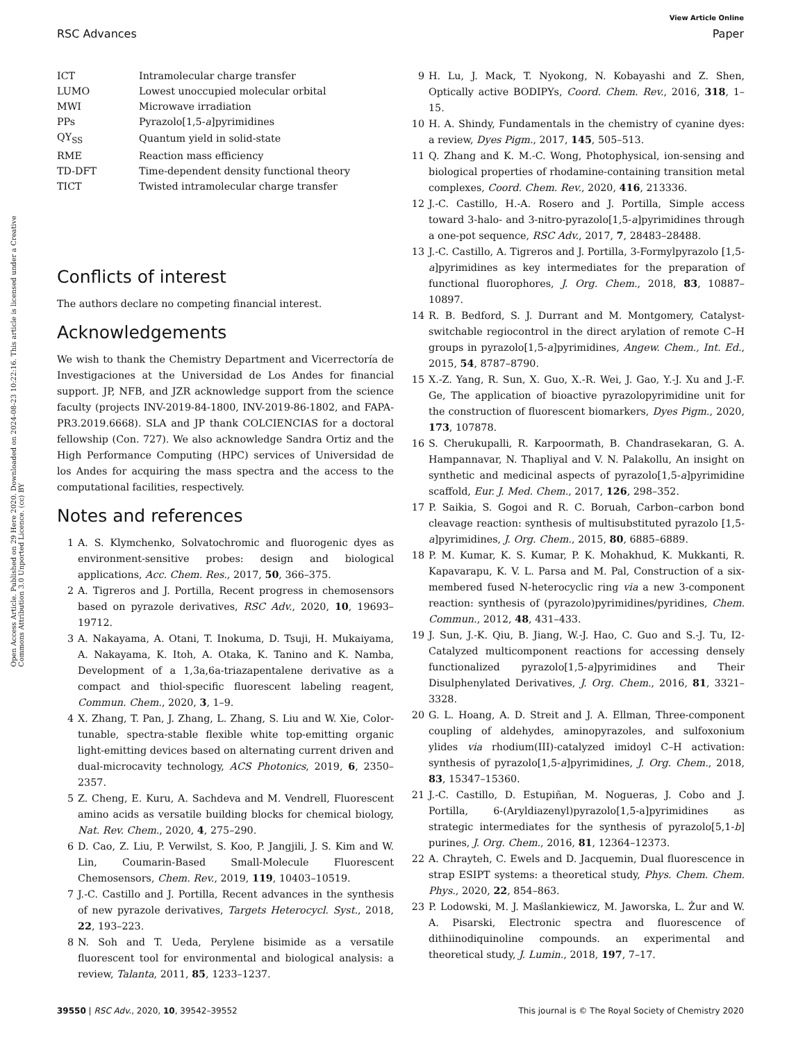View Article Online
RSC Advances Paper
Open Access Article. Published on 29 Here 2020. Downloaded on 2024-08-23 10:22:16. This article is licensed under a Creative Commons Attribution 3.0 Unported Licence. (cc) BY
| ICT | Intramolecular charge transfer |
| LUMO | Lowest unoccupied molecular orbital |
| MWI | Microwave irradiation |
| PPs | Pyrazolo[1,5- a ]pyrimidines |
| QY<sub>SS</sub> | Quantum yield in solid-state |
| RME | Reaction mass efficiency |
| TD-DFT | Time-dependent density functional theory |
| TICT | Twisted intramolecular charge transfer |
Conflicts of interest
The authors declare no competing financial interest.
Acknowledgements
We wish to thank the Chemistry Department and Vicerrectoría de Investigaciones at the Universidad de Los Andes for financial support. JP, NFB, and JZR acknowledge support from the science faculty (projects INV-2019-84-1800, INV-2019-86-1802, and FAPA-PR3.2019.6668). SLA and JP thank COLCIENCIAS for a doctoral fellowship (Con. 727). We also acknowledge Sandra Ortiz and the High Performance Computing (HPC) services of Universidad de los Andes for acquiring the mass spectra and the access to the computational facilities, respectively.
Notes and references
1 A. S. Klymchenko, Solvatochromic and fluorogenic dyes as environment-sensitive probes: design and biological applications, Acc. Chem. Res., 2017, 50, 366–375.
2 A. Tigreros and J. Portilla, Recent progress in chemosensors based on pyrazole derivatives, RSC Adv., 2020, 10, 19693–19712.
3 A. Nakayama, A. Otani, T. Inokuma, D. Tsuji, H. Mukaiyama, A. Nakayama, K. Itoh, A. Otaka, K. Tanino and K. Namba, Development of a 1,3a,6a-triazapentalene derivative as a compact and thiol-specific fluorescent labeling reagent, Commun. Chem., 2020, 3, 1–9.
4 X. Zhang, T. Pan, J. Zhang, L. Zhang, S. Liu and W. Xie, Color-tunable, spectra-stable flexible white top-emitting organic light-emitting devices based on alternating current driven and dual-microcavity technology, ACS Photonics, 2019, 6, 2350–2357.
5 Z. Cheng, E. Kuru, A. Sachdeva and M. Vendrell, Fluorescent amino acids as versatile building blocks for chemical biology, Nat. Rev. Chem., 2020, 4, 275–290.
6 D. Cao, Z. Liu, P. Verwilst, S. Koo, P. Jangjili, J. S. Kim and W. Lin, Coumarin-Based Small-Molecule Fluorescent Chemosensors, Chem. Rev., 2019, 119, 10403–10519.
7 J.-C. Castillo and J. Portilla, Recent advances in the synthesis of new pyrazole derivatives, Targets Heterocycl. Syst., 2018, 22, 193–223.
8 N. Soh and T. Ueda, Perylene bisimide as a versatile fluorescent tool for environmental and biological analysis: a review, Talanta, 2011, 85, 1233–1237.
9 H. Lu, J. Mack, T. Nyokong, N. Kobayashi and Z. Shen, Optically active BODIPYs, Coord. Chem. Rev., 2016, 318, 1–15.
10 H. A. Shindy, Fundamentals in the chemistry of cyanine dyes: a review, Dyes Pigm., 2017, 145, 505–513.
11 Q. Zhang and K. M.-C. Wong, Photophysical, ion-sensing and biological properties of rhodamine-containing transition metal complexes, Coord. Chem. Rev., 2020, 416, 213336.
12 J.-C. Castillo, H.-A. Rosero and J. Portilla, Simple access toward 3-halo- and 3-nitro-pyrazolo[1,5-a]pyrimidines through a one-pot sequence, RSC Adv., 2017, 7, 28483–28488.
13 J.-C. Castillo, A. Tigreros and J. Portilla, 3-Formylpyrazolo [1,5-a]pyrimidines as key intermediates for the preparation of functional fluorophores, J. Org. Chem., 2018, 83, 10887–10897.
14 R. B. Bedford, S. J. Durrant and M. Montgomery, Catalyst-switchable regiocontrol in the direct arylation of remote C–H groups in pyrazolo[1,5-a]pyrimidines, Angew. Chem., Int. Ed., 2015, 54, 8787–8790.
15 X.-Z. Yang, R. Sun, X. Guo, X.-R. Wei, J. Gao, Y.-J. Xu and J.-F. Ge, The application of bioactive pyrazolopyrimidine unit for the construction of fluorescent biomarkers, Dyes Pigm., 2020, 173, 107878.
16 S. Cherukupalli, R. Karpoormath, B. Chandrasekaran, G. A. Hampannavar, N. Thapliyal and V. N. Palakollu, An insight on synthetic and medicinal aspects of pyrazolo[1,5-a]pyrimidine scaffold, Eur. J. Med. Chem., 2017, 126, 298–352.
17 P. Saikia, S. Gogoi and R. C. Boruah, Carbon–carbon bond cleavage reaction: synthesis of multisubstituted pyrazolo [1,5-a]pyrimidines, J. Org. Chem., 2015, 80, 6885–6889.
18 P. M. Kumar, K. S. Kumar, P. K. Mohakhud, K. Mukkanti, R. Kapavarapu, K. V. L. Parsa and M. Pal, Construction of a six-membered fused N-heterocyclic ring via a new 3-component reaction: synthesis of (pyrazolo)pyrimidines/pyridines, Chem. Commun., 2012, 48, 431–433.
19 J. Sun, J.-K. Qiu, B. Jiang, W.-J. Hao, C. Guo and S.-J. Tu, I2-Catalyzed multicomponent reactions for accessing densely functionalized pyrazolo[1,5-a]pyrimidines and Their Disulphenylated Derivatives, J. Org. Chem., 2016, 81, 3321–3328.
20 G. L. Hoang, A. D. Streit and J. A. Ellman, Three-component coupling of aldehydes, aminopyrazoles, and sulfoxonium ylides via rhodium(III)-catalyzed imidoyl C–H activation: synthesis of pyrazolo[1,5-a]pyrimidines, J. Org. Chem., 2018, 83, 15347–15360.
21 J.-C. Castillo, D. Estupiñan, M. Nogueras, J. Cobo and J. Portilla, 6-(Aryldiazenyl)pyrazolo[1,5-a]pyrimidines as strategic intermediates for the synthesis of pyrazolo[5,1-b] purines, J. Org. Chem., 2016, 81, 12364–12373.
22 A. Chrayteh, C. Ewels and D. Jacquemin, Dual fluorescence in strap ESIPT systems: a theoretical study, Phys. Chem. Chem. Phys., 2020, 22, 854–863.
23 P. Lodowski, M. J. Maślankiewicz, M. Jaworska, L. Żur and W. A. Pisarski, Electronic spectra and fluorescence of dithiinodiquinoline compounds. an experimental and theoretical study, J. Lumin., 2018, 197, 7–17.
39550 | RSC Adv., 2020, 10, 39542–39552 This journal is © The Royal Society of Chemistry 2020